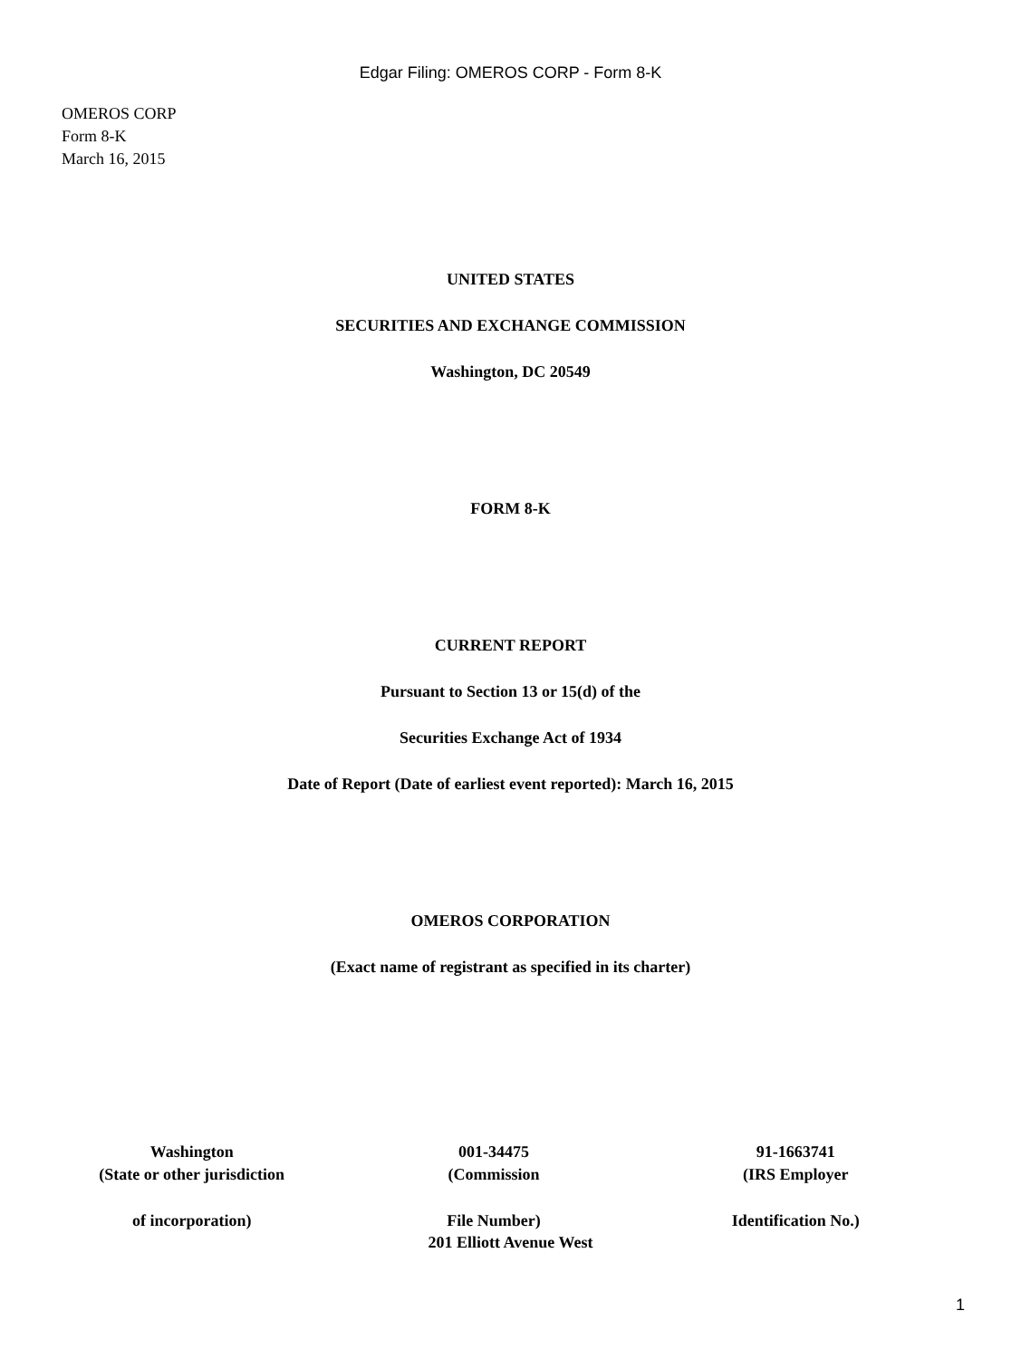Edgar Filing: OMEROS CORP - Form 8-K
OMEROS CORP
Form 8-K
March 16, 2015
UNITED STATES
SECURITIES AND EXCHANGE COMMISSION
Washington, DC 20549
FORM 8-K
CURRENT REPORT
Pursuant to Section 13 or 15(d) of the
Securities Exchange Act of 1934
Date of Report (Date of earliest event reported): March 16, 2015
OMEROS CORPORATION
(Exact name of registrant as specified in its charter)
| Washington (State or other jurisdiction | 001-34475 (Commission | 91-1663741 (IRS Employer |
| of incorporation) | File Number) | Identification No.) |
201 Elliott Avenue West
1